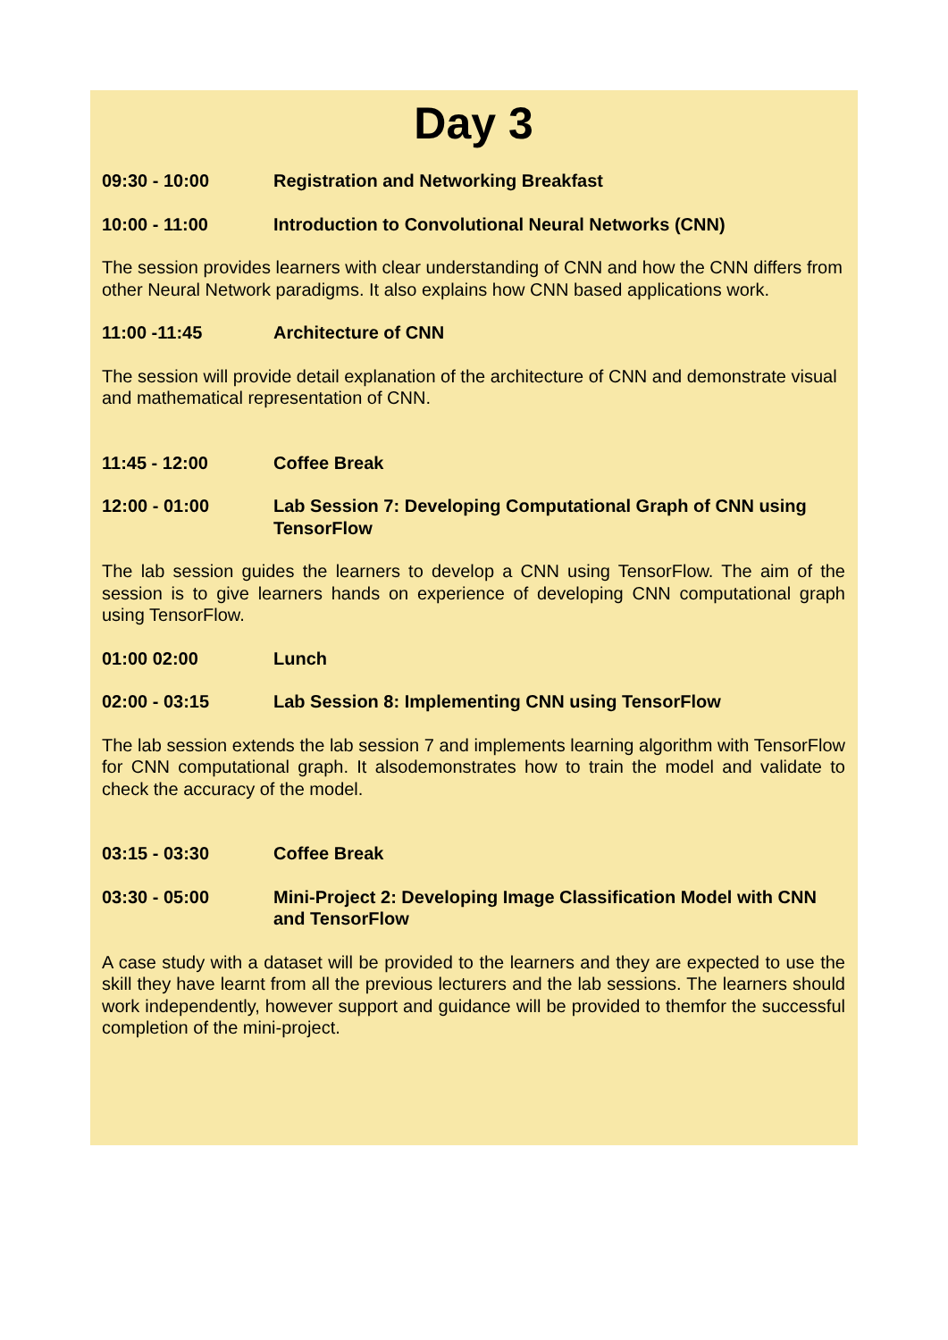Day 3
09:30 - 10:00 Registration and Networking Breakfast
10:00 - 11:00 Introduction to Convolutional Neural Networks (CNN)
The session provides learners with clear understanding of CNN and how the CNN differs from other Neural Network paradigms. It also explains how CNN based applications work.
11:00 -11:45 Architecture of CNN
The session will provide detail explanation of the architecture of CNN and demonstrate visual and mathematical representation of CNN.
11:45 - 12:00 Coffee Break
12:00 - 01:00 Lab Session 7: Developing Computational Graph of CNN using TensorFlow
The lab session guides the learners to develop a CNN using TensorFlow. The aim of the session is to give learners hands on experience of developing CNN computational graph using TensorFlow.
01:00 02:00 Lunch
02:00 - 03:15 Lab Session 8: Implementing CNN using TensorFlow
The lab session extends the lab session 7 and implements learning algorithm with TensorFlow for CNN computational graph. It alsodemonstrates how to train the model and validate to check the accuracy of the model.
03:15 - 03:30 Coffee Break
03:30 - 05:00 Mini-Project 2: Developing Image Classification Model with CNN and TensorFlow
A case study with a dataset will be provided to the learners and they are expected to use the skill they have learnt from all the previous lecturers and the lab sessions. The learners should work independently, however support and guidance will be provided to themfor the successful completion of the mini-project.